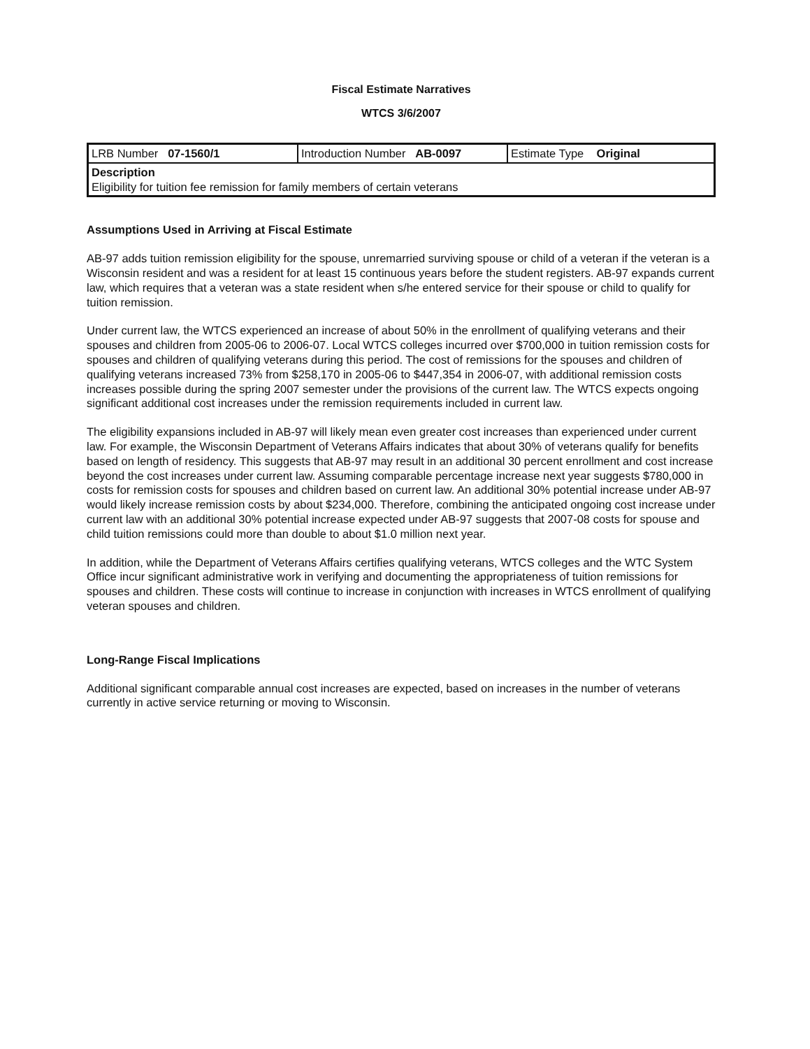Fiscal Estimate Narratives
WTCS 3/6/2007
| LRB Number 07-1560/1 | Introduction Number AB-0097 | Estimate Type Original |
| Description Eligibility for tuition fee remission for family members of certain veterans | | |
Assumptions Used in Arriving at Fiscal Estimate
AB-97 adds tuition remission eligibility for the spouse, unremarried surviving spouse or child of a veteran if the veteran is a Wisconsin resident and was a resident for at least 15 continuous years before the student registers. AB-97 expands current law, which requires that a veteran was a state resident when s/he entered service for their spouse or child to qualify for tuition remission.
Under current law, the WTCS experienced an increase of about 50% in the enrollment of qualifying veterans and their spouses and children from 2005-06 to 2006-07. Local WTCS colleges incurred over $700,000 in tuition remission costs for spouses and children of qualifying veterans during this period. The cost of remissions for the spouses and children of qualifying veterans increased 73% from $258,170 in 2005-06 to $447,354 in 2006-07, with additional remission costs increases possible during the spring 2007 semester under the provisions of the current law. The WTCS expects ongoing significant additional cost increases under the remission requirements included in current law.
The eligibility expansions included in AB-97 will likely mean even greater cost increases than experienced under current law. For example, the Wisconsin Department of Veterans Affairs indicates that about 30% of veterans qualify for benefits based on length of residency. This suggests that AB-97 may result in an additional 30 percent enrollment and cost increase beyond the cost increases under current law. Assuming comparable percentage increase next year suggests $780,000 in costs for remission costs for spouses and children based on current law. An additional 30% potential increase under AB-97 would likely increase remission costs by about $234,000. Therefore, combining the anticipated ongoing cost increase under current law with an additional 30% potential increase expected under AB-97 suggests that 2007-08 costs for spouse and child tuition remissions could more than double to about $1.0 million next year.
In addition, while the Department of Veterans Affairs certifies qualifying veterans, WTCS colleges and the WTC System Office incur significant administrative work in verifying and documenting the appropriateness of tuition remissions for spouses and children. These costs will continue to increase in conjunction with increases in WTCS enrollment of qualifying veteran spouses and children.
Long-Range Fiscal Implications
Additional significant comparable annual cost increases are expected, based on increases in the number of veterans currently in active service returning or moving to Wisconsin.